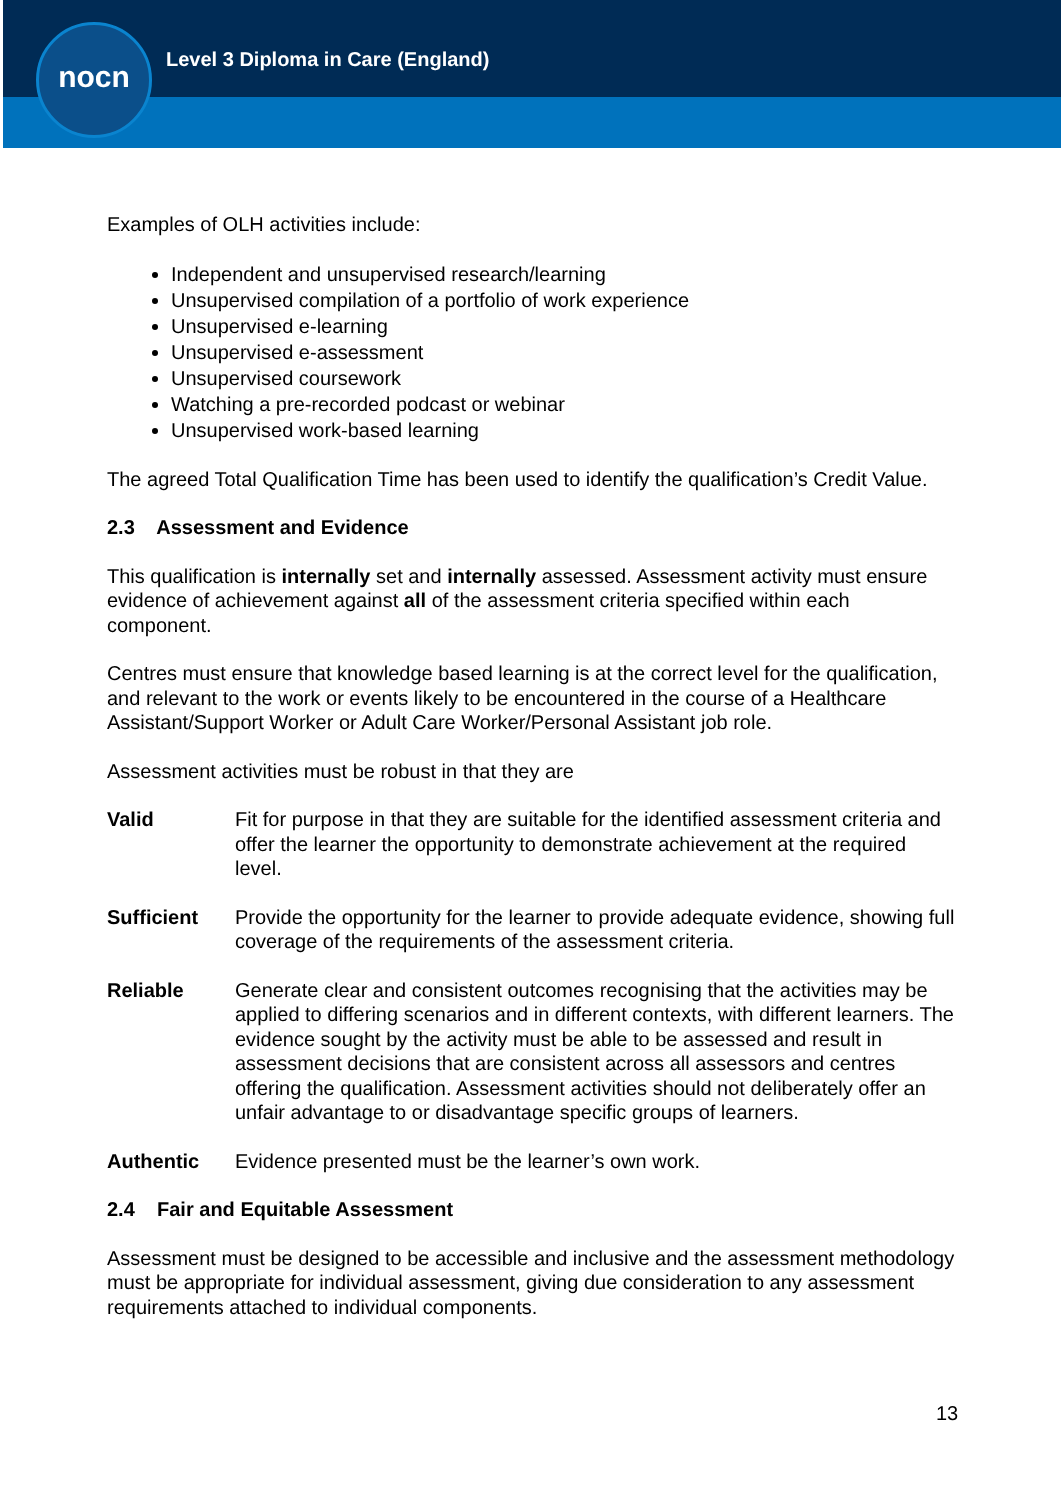nocn
Level 3 Diploma in Care (England)
Examples of OLH activities include:
Independent and unsupervised research/learning
Unsupervised compilation of a portfolio of work experience
Unsupervised e-learning
Unsupervised e-assessment
Unsupervised coursework
Watching a pre-recorded podcast or webinar
Unsupervised work-based learning
The agreed Total Qualification Time has been used to identify the qualification’s Credit Value.
2.3 Assessment and Evidence
This qualification is internally set and internally assessed. Assessment activity must ensure evidence of achievement against all of the assessment criteria specified within each component.
Centres must ensure that knowledge based learning is at the correct level for the qualification, and relevant to the work or events likely to be encountered in the course of a Healthcare Assistant/Support Worker or Adult Care Worker/Personal Assistant job role.
Assessment activities must be robust in that they are
Valid Fit for purpose in that they are suitable for the identified assessment criteria and offer the learner the opportunity to demonstrate achievement at the required level.
Sufficient Provide the opportunity for the learner to provide adequate evidence, showing full coverage of the requirements of the assessment criteria.
Reliable Generate clear and consistent outcomes recognising that the activities may be applied to differing scenarios and in different contexts, with different learners. The evidence sought by the activity must be able to be assessed and result in assessment decisions that are consistent across all assessors and centres offering the qualification. Assessment activities should not deliberately offer an unfair advantage to or disadvantage specific groups of learners.
Authentic Evidence presented must be the learner’s own work.
2.4 Fair and Equitable Assessment
Assessment must be designed to be accessible and inclusive and the assessment methodology must be appropriate for individual assessment, giving due consideration to any assessment requirements attached to individual components.
13